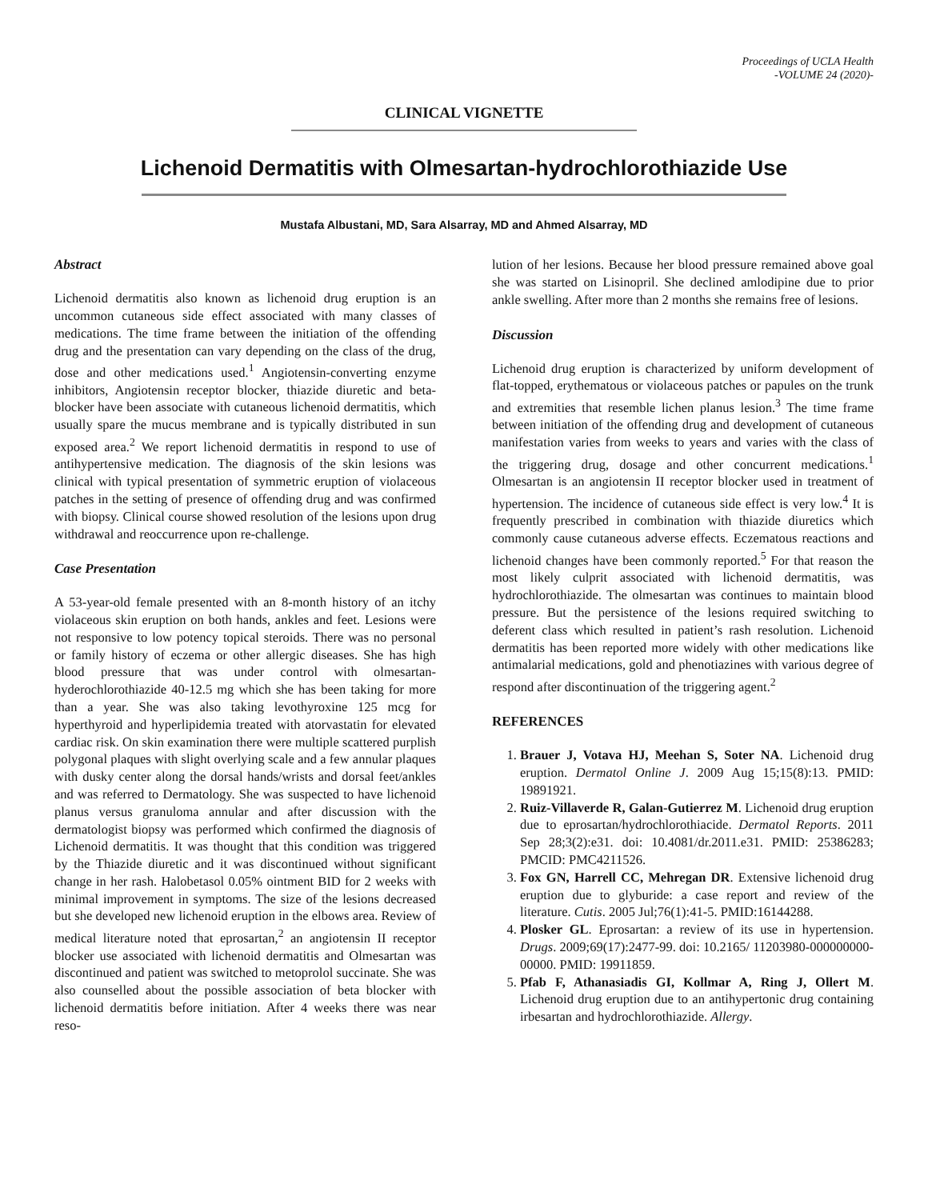Proceedings of UCLA Health
-VOLUME 24 (2020)-
CLINICAL VIGNETTE
Lichenoid Dermatitis with Olmesartan-hydrochlorothiazide Use
Mustafa Albustani, MD, Sara Alsarray, MD and Ahmed Alsarray, MD
Abstract
Lichenoid dermatitis also known as lichenoid drug eruption is an uncommon cutaneous side effect associated with many classes of medications. The time frame between the initiation of the offending drug and the presentation can vary depending on the class of the drug, dose and other medications used.<sup>1</sup> Angiotensin-converting enzyme inhibitors, Angiotensin receptor blocker, thiazide diuretic and beta-blocker have been associate with cutaneous lichenoid dermatitis, which usually spare the mucus membrane and is typically distributed in sun exposed area.<sup>2</sup> We report lichenoid dermatitis in respond to use of antihypertensive medication. The diagnosis of the skin lesions was clinical with typical presentation of symmetric eruption of violaceous patches in the setting of presence of offending drug and was confirmed with biopsy. Clinical course showed resolution of the lesions upon drug withdrawal and reoccurrence upon re-challenge.
Case Presentation
A 53-year-old female presented with an 8-month history of an itchy violaceous skin eruption on both hands, ankles and feet. Lesions were not responsive to low potency topical steroids. There was no personal or family history of eczema or other allergic diseases. She has high blood pressure that was under control with olmesartan-hyderochlorothiazide 40-12.5 mg which she has been taking for more than a year. She was also taking levothyroxine 125 mcg for hyperthyroid and hyperlipidemia treated with atorvastatin for elevated cardiac risk. On skin examination there were multiple scattered purplish polygonal plaques with slight overlying scale and a few annular plaques with dusky center along the dorsal hands/wrists and dorsal feet/ankles and was referred to Dermatology. She was suspected to have lichenoid planus versus granuloma annular and after discussion with the dermatologist biopsy was performed which confirmed the diagnosis of Lichenoid dermatitis. It was thought that this condition was triggered by the Thiazide diuretic and it was discontinued without significant change in her rash. Halobetasol 0.05% ointment BID for 2 weeks with minimal improvement in symptoms. The size of the lesions decreased but she developed new lichenoid eruption in the elbows area. Review of medical literature noted that eprosartan,<sup>2</sup> an angiotensin II receptor blocker use associated with lichenoid dermatitis and Olmesartan was discontinued and patient was switched to metoprolol succinate. She was also counselled about the possible association of beta blocker with lichenoid dermatitis before initiation. After 4 weeks there was near reso-
lution of her lesions. Because her blood pressure remained above goal she was started on Lisinopril. She declined amlodipine due to prior ankle swelling. After more than 2 months she remains free of lesions.
Discussion
Lichenoid drug eruption is characterized by uniform development of flat-topped, erythematous or violaceous patches or papules on the trunk and extremities that resemble lichen planus lesion.<sup>3</sup> The time frame between initiation of the offending drug and development of cutaneous manifestation varies from weeks to years and varies with the class of the triggering drug, dosage and other concurrent medications.<sup>1</sup> Olmesartan is an angiotensin II receptor blocker used in treatment of hypertension. The incidence of cutaneous side effect is very low.<sup>4</sup> It is frequently prescribed in combination with thiazide diuretics which commonly cause cutaneous adverse effects. Eczematous reactions and lichenoid changes have been commonly reported.<sup>5</sup> For that reason the most likely culprit associated with lichenoid dermatitis, was hydrochlorothiazide. The olmesartan was continues to maintain blood pressure. But the persistence of the lesions required switching to deferent class which resulted in patient’s rash resolution. Lichenoid dermatitis has been reported more widely with other medications like antimalarial medications, gold and phenotiazines with various degree of respond after discontinuation of the triggering agent.<sup>2</sup>
REFERENCES
1. Brauer J, Votava HJ, Meehan S, Soter NA. Lichenoid drug eruption. Dermatol Online J. 2009 Aug 15;15(8):13. PMID: 19891921.
2. Ruiz-Villaverde R, Galan-Gutierrez M. Lichenoid drug eruption due to eprosartan/hydrochlorothiacide. Dermatol Reports. 2011 Sep 28;3(2):e31. doi: 10.4081/dr.2011.e31. PMID: 25386283; PMCID: PMC4211526.
3. Fox GN, Harrell CC, Mehregan DR. Extensive lichenoid drug eruption due to glyburide: a case report and review of the literature. Cutis. 2005 Jul;76(1):41-5. PMID:16144288.
4. Plosker GL. Eprosartan: a review of its use in hypertension. Drugs. 2009;69(17):2477-99. doi: 10.2165/ 11203980-000000000-00000. PMID: 19911859.
5. Pfab F, Athanasiadis GI, Kollmar A, Ring J, Ollert M. Lichenoid drug eruption due to an antihypertonic drug containing irbesartan and hydrochlorothiazide. Allergy.